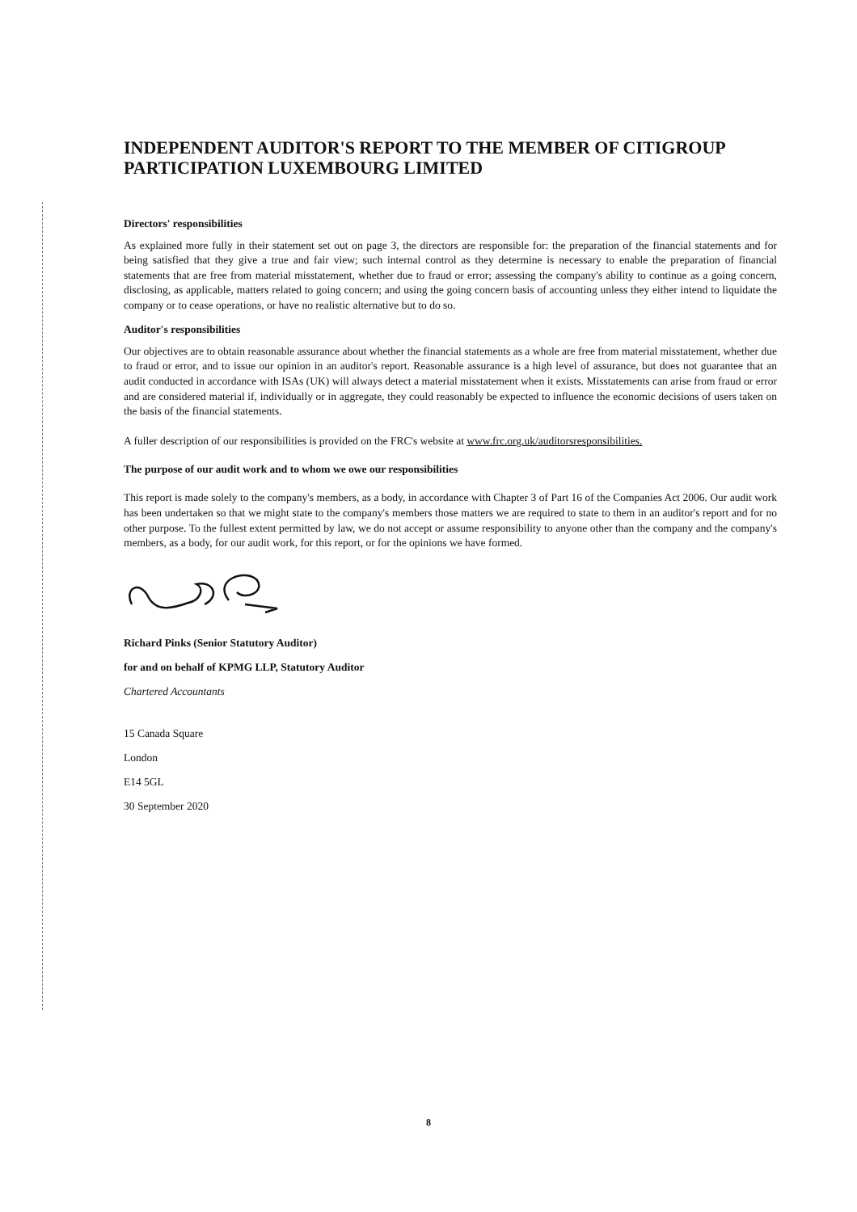INDEPENDENT AUDITOR'S REPORT TO THE MEMBER OF CITIGROUP PARTICIPATION LUXEMBOURG LIMITED
Directors' responsibilities
As explained more fully in their statement set out on page 3, the directors are responsible for: the preparation of the financial statements and for being satisfied that they give a true and fair view; such internal control as they determine is necessary to enable the preparation of financial statements that are free from material misstatement, whether due to fraud or error; assessing the company's ability to continue as a going concern, disclosing, as applicable, matters related to going concern; and using the going concern basis of accounting unless they either intend to liquidate the company or to cease operations, or have no realistic alternative but to do so.
Auditor's responsibilities
Our objectives are to obtain reasonable assurance about whether the financial statements as a whole are free from material misstatement, whether due to fraud or error, and to issue our opinion in an auditor's report. Reasonable assurance is a high level of assurance, but does not guarantee that an audit conducted in accordance with ISAs (UK) will always detect a material misstatement when it exists. Misstatements can arise from fraud or error and are considered material if, individually or in aggregate, they could reasonably be expected to influence the economic decisions of users taken on the basis of the financial statements.
A fuller description of our responsibilities is provided on the FRC's website at www.frc.org.uk/auditorsresponsibilities.
The purpose of our audit work and to whom we owe our responsibilities
This report is made solely to the company's members, as a body, in accordance with Chapter 3 of Part 16 of the Companies Act 2006. Our audit work has been undertaken so that we might state to the company's members those matters we are required to state to them in an auditor's report and for no other purpose. To the fullest extent permitted by law, we do not accept or assume responsibility to anyone other than the company and the company's members, as a body, for our audit work, for this report, or for the opinions we have formed.
Richard Pinks (Senior Statutory Auditor)
for and on behalf of KPMG LLP, Statutory Auditor
Chartered Accountants
15 Canada Square
London
E14 5GL
30 September 2020
8